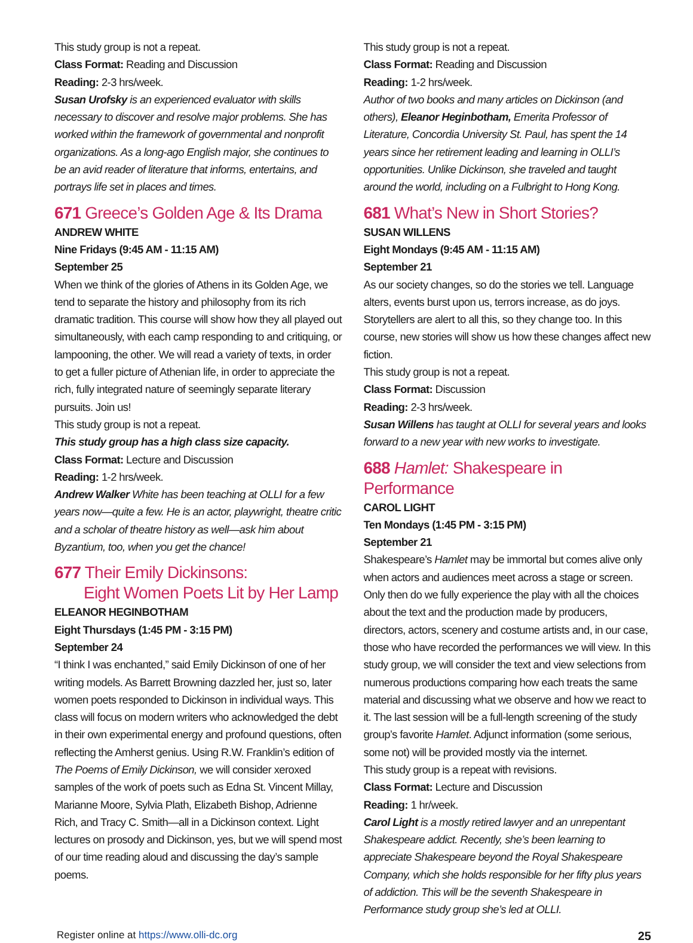This study group is not a repeat.
Class Format: Reading and Discussion
Reading: 2-3 hrs/week.
Susan Urofsky is an experienced evaluator with skills necessary to discover and resolve major problems. She has worked within the framework of governmental and nonprofit organizations. As a long-ago English major, she continues to be an avid reader of literature that informs, entertains, and portrays life set in places and times.
671 Greece’s Golden Age & Its Drama
ANDREW WHITE
Nine Fridays (9:45 AM - 11:15 AM)
September 25
When we think of the glories of Athens in its Golden Age, we tend to separate the history and philosophy from its rich dramatic tradition. This course will show how they all played out simultaneously, with each camp responding to and critiquing, or lampooning, the other. We will read a variety of texts, in order to get a fuller picture of Athenian life, in order to appreciate the rich, fully integrated nature of seemingly separate literary pursuits. Join us!
This study group is not a repeat.
This study group has a high class size capacity.
Class Format: Lecture and Discussion
Reading: 1-2 hrs/week.
Andrew Walker White has been teaching at OLLI for a few years now—quite a few. He is an actor, playwright, theatre critic and a scholar of theatre history as well—ask him about Byzantium, too, when you get the chance!
677 Their Emily Dickinsons:
Eight Women Poets Lit by Her Lamp
ELEANOR HEGINBOTHAM
Eight Thursdays (1:45 PM - 3:15 PM)
September 24
“I think I was enchanted,” said Emily Dickinson of one of her writing models. As Barrett Browning dazzled her, just so, later women poets responded to Dickinson in individual ways. This class will focus on modern writers who acknowledged the debt in their own experimental energy and profound questions, often reflecting the Amherst genius. Using R.W. Franklin’s edition of The Poems of Emily Dickinson, we will consider xeroxed samples of the work of poets such as Edna St. Vincent Millay, Marianne Moore, Sylvia Plath, Elizabeth Bishop, Adrienne Rich, and Tracy C. Smith—all in a Dickinson context. Light lectures on prosody and Dickinson, yes, but we will spend most of our time reading aloud and discussing the day’s sample poems.
This study group is not a repeat.
Class Format: Reading and Discussion
Reading: 1-2 hrs/week.
Author of two books and many articles on Dickinson (and others), Eleanor Heginbotham, Emerita Professor of Literature, Concordia University St. Paul, has spent the 14 years since her retirement leading and learning in OLLI’s opportunities. Unlike Dickinson, she traveled and taught around the world, including on a Fulbright to Hong Kong.
681 What’s New in Short Stories?
SUSAN WILLENS
Eight Mondays (9:45 AM - 11:15 AM)
September 21
As our society changes, so do the stories we tell. Language alters, events burst upon us, terrors increase, as do joys. Storytellers are alert to all this, so they change too. In this course, new stories will show us how these changes affect new fiction.
This study group is not a repeat.
Class Format: Discussion
Reading: 2-3 hrs/week.
Susan Willens has taught at OLLI for several years and looks forward to a new year with new works to investigate.
688 Hamlet: Shakespeare in Performance
CAROL LIGHT
Ten Mondays (1:45 PM - 3:15 PM)
September 21
Shakespeare’s Hamlet may be immortal but comes alive only when actors and audiences meet across a stage or screen. Only then do we fully experience the play with all the choices about the text and the production made by producers, directors, actors, scenery and costume artists and, in our case, those who have recorded the performances we will view. In this study group, we will consider the text and view selections from numerous productions comparing how each treats the same material and discussing what we observe and how we react to it. The last session will be a full-length screening of the study group’s favorite Hamlet. Adjunct information (some serious, some not) will be provided mostly via the internet.
This study group is a repeat with revisions.
Class Format: Lecture and Discussion
Reading: 1 hr/week.
Carol Light is a mostly retired lawyer and an unrepentant Shakespeare addict. Recently, she’s been learning to appreciate Shakespeare beyond the Royal Shakespeare Company, which she holds responsible for her fifty plus years of addiction. This will be the seventh Shakespeare in Performance study group she’s led at OLLI.
Register online at https://www.olli-dc.org 25